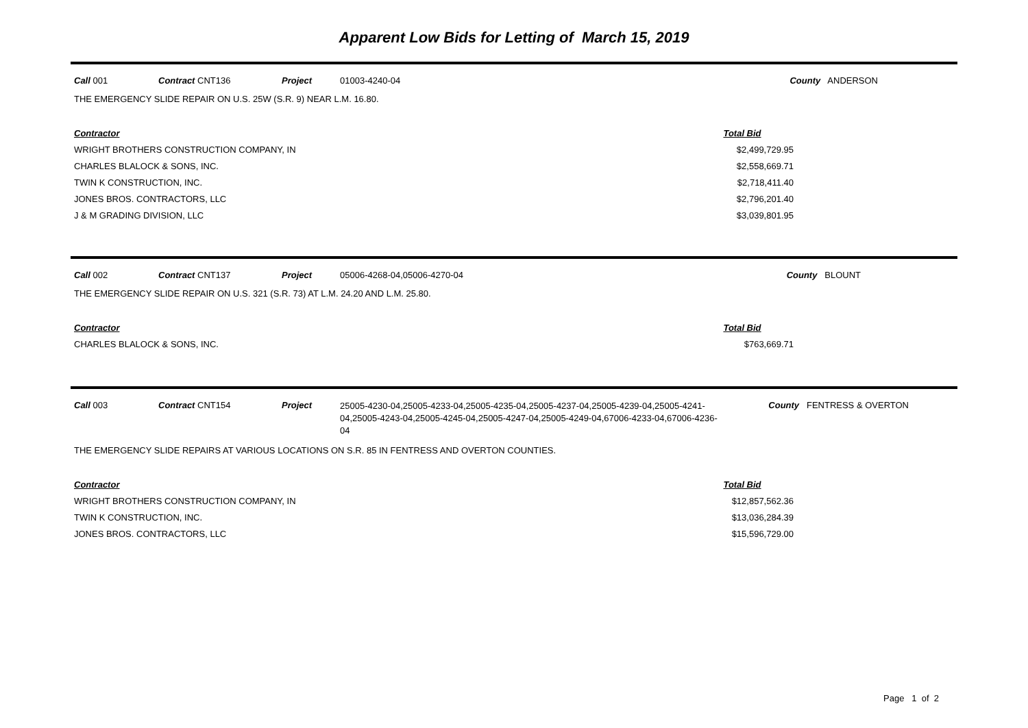Apparent Low Bids for Letting of March 15, 2019
Call 001 Contract CNT136 Project 01003-4240-04 County ANDERSON
THE EMERGENCY SLIDE REPAIR ON U.S. 25W (S.R. 9) NEAR L.M. 16.80.
| Contractor | Total Bid |
| --- | --- |
| WRIGHT BROTHERS CONSTRUCTION COMPANY, IN | $2,499,729.95 |
| CHARLES BLALOCK & SONS, INC. | $2,558,669.71 |
| TWIN K CONSTRUCTION, INC. | $2,718,411.40 |
| JONES BROS. CONTRACTORS, LLC | $2,796,201.40 |
| J & M GRADING DIVISION, LLC | $3,039,801.95 |
Call 002 Contract CNT137 Project 05006-4268-04,05006-4270-04 County BLOUNT
THE EMERGENCY SLIDE REPAIR ON U.S. 321 (S.R. 73) AT L.M. 24.20 AND L.M. 25.80.
| Contractor | Total Bid |
| --- | --- |
| CHARLES BLALOCK & SONS, INC. | $763,669.71 |
Call 003 Contract CNT154 Project 25005-4230-04,25005-4233-04,25005-4235-04,25005-4237-04,25005-4239-04,25005-4241-04,25005-4243-04,25005-4245-04,25005-4247-04,25005-4249-04,67006-4233-04,67006-4236-04 County FENTRESS & OVERTON
THE EMERGENCY SLIDE REPAIRS AT VARIOUS LOCATIONS ON S.R. 85 IN FENTRESS AND OVERTON COUNTIES.
| Contractor | Total Bid |
| --- | --- |
| WRIGHT BROTHERS CONSTRUCTION COMPANY, IN | $12,857,562.36 |
| TWIN K CONSTRUCTION, INC. | $13,036,284.39 |
| JONES BROS. CONTRACTORS, LLC | $15,596,729.00 |
Page 1 of 2